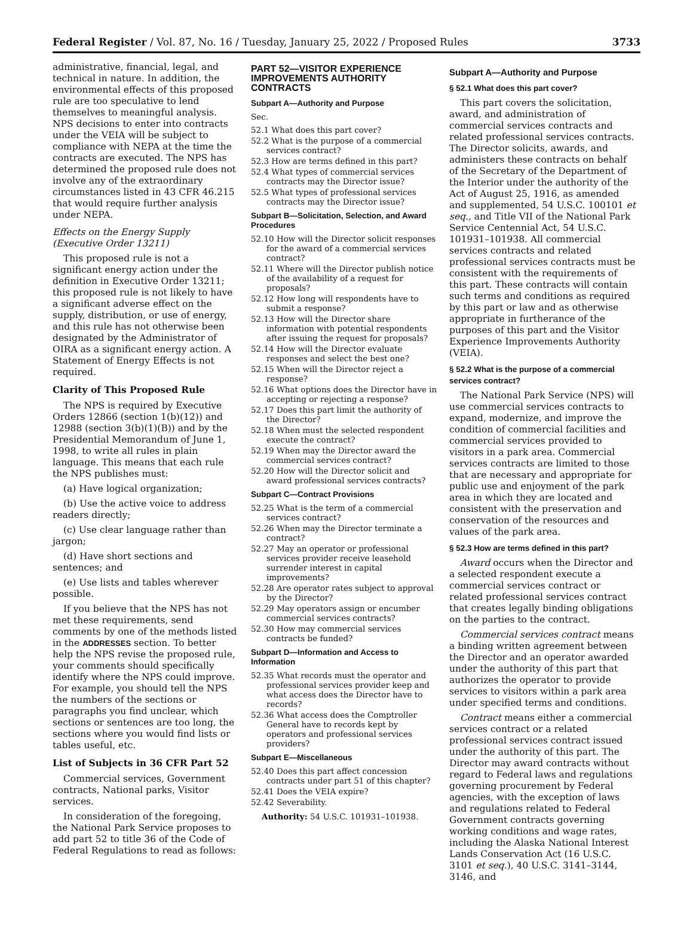Federal Register / Vol. 87, No. 16 / Tuesday, January 25, 2022 / Proposed Rules 3733
administrative, financial, legal, and technical in nature. In addition, the environmental effects of this proposed rule are too speculative to lend themselves to meaningful analysis. NPS decisions to enter into contracts under the VEIA will be subject to compliance with NEPA at the time the contracts are executed. The NPS has determined the proposed rule does not involve any of the extraordinary circumstances listed in 43 CFR 46.215 that would require further analysis under NEPA.
Effects on the Energy Supply (Executive Order 13211)
This proposed rule is not a significant energy action under the definition in Executive Order 13211; this proposed rule is not likely to have a significant adverse effect on the supply, distribution, or use of energy, and this rule has not otherwise been designated by the Administrator of OIRA as a significant energy action. A Statement of Energy Effects is not required.
Clarity of This Proposed Rule
The NPS is required by Executive Orders 12866 (section 1(b)(12)) and 12988 (section 3(b)(1)(B)) and by the Presidential Memorandum of June 1, 1998, to write all rules in plain language. This means that each rule the NPS publishes must:
(a) Have logical organization;
(b) Use the active voice to address readers directly;
(c) Use clear language rather than jargon;
(d) Have short sections and sentences; and
(e) Use lists and tables wherever possible.
If you believe that the NPS has not met these requirements, send comments by one of the methods listed in the ADDRESSES section. To better help the NPS revise the proposed rule, your comments should specifically identify where the NPS could improve. For example, you should tell the NPS the numbers of the sections or paragraphs you find unclear, which sections or sentences are too long, the sections where you would find lists or tables useful, etc.
List of Subjects in 36 CFR Part 52
Commercial services, Government contracts, National parks, Visitor services.
In consideration of the foregoing, the National Park Service proposes to add part 52 to title 36 of the Code of Federal Regulations to read as follows:
PART 52—VISITOR EXPERIENCE IMPROVEMENTS AUTHORITY CONTRACTS
Subpart A—Authority and Purpose
Sec.
52.1 What does this part cover?
52.2 What is the purpose of a commercial services contract?
52.3 How are terms defined in this part?
52.4 What types of commercial services contracts may the Director issue?
52.5 What types of professional services contracts may the Director issue?
Subpart B—Solicitation, Selection, and Award Procedures
52.10 How will the Director solicit responses for the award of a commercial services contract?
52.11 Where will the Director publish notice of the availability of a request for proposals?
52.12 How long will respondents have to submit a response?
52.13 How will the Director share information with potential respondents after issuing the request for proposals?
52.14 How will the Director evaluate responses and select the best one?
52.15 When will the Director reject a response?
52.16 What options does the Director have in accepting or rejecting a response?
52.17 Does this part limit the authority of the Director?
52.18 When must the selected respondent execute the contract?
52.19 When may the Director award the commercial services contract?
52.20 How will the Director solicit and award professional services contracts?
Subpart C—Contract Provisions
52.25 What is the term of a commercial services contract?
52.26 When may the Director terminate a contract?
52.27 May an operator or professional services provider receive leasehold surrender interest in capital improvements?
52.28 Are operator rates subject to approval by the Director?
52.29 May operators assign or encumber commercial services contracts?
52.30 How may commercial services contracts be funded?
Subpart D—Information and Access to Information
52.35 What records must the operator and professional services provider keep and what access does the Director have to records?
52.36 What access does the Comptroller General have to records kept by operators and professional services providers?
Subpart E—Miscellaneous
52.40 Does this part affect concession contracts under part 51 of this chapter?
52.41 Does the VEIA expire?
52.42 Severability.
Authority: 54 U.S.C. 101931–101938.
Subpart A—Authority and Purpose
§ 52.1 What does this part cover?
This part covers the solicitation, award, and administration of commercial services contracts and related professional services contracts. The Director solicits, awards, and administers these contracts on behalf of the Secretary of the Department of the Interior under the authority of the Act of August 25, 1916, as amended and supplemented, 54 U.S.C. 100101 et seq., and Title VII of the National Park Service Centennial Act, 54 U.S.C. 101931–101938. All commercial services contracts and related professional services contracts must be consistent with the requirements of this part. These contracts will contain such terms and conditions as required by this part or law and as otherwise appropriate in furtherance of the purposes of this part and the Visitor Experience Improvements Authority (VEIA).
§ 52.2 What is the purpose of a commercial services contract?
The National Park Service (NPS) will use commercial services contracts to expand, modernize, and improve the condition of commercial facilities and commercial services provided to visitors in a park area. Commercial services contracts are limited to those that are necessary and appropriate for public use and enjoyment of the park area in which they are located and consistent with the preservation and conservation of the resources and values of the park area.
§ 52.3 How are terms defined in this part?
Award occurs when the Director and a selected respondent execute a commercial services contract or related professional services contract that creates legally binding obligations on the parties to the contract.
Commercial services contract means a binding written agreement between the Director and an operator awarded under the authority of this part that authorizes the operator to provide services to visitors within a park area under specified terms and conditions.
Contract means either a commercial services contract or a related professional services contract issued under the authority of this part. The Director may award contracts without regard to Federal laws and regulations governing procurement by Federal agencies, with the exception of laws and regulations related to Federal Government contracts governing working conditions and wage rates, including the Alaska National Interest Lands Conservation Act (16 U.S.C. 3101 et seq.), 40 U.S.C. 3141–3144, 3146, and